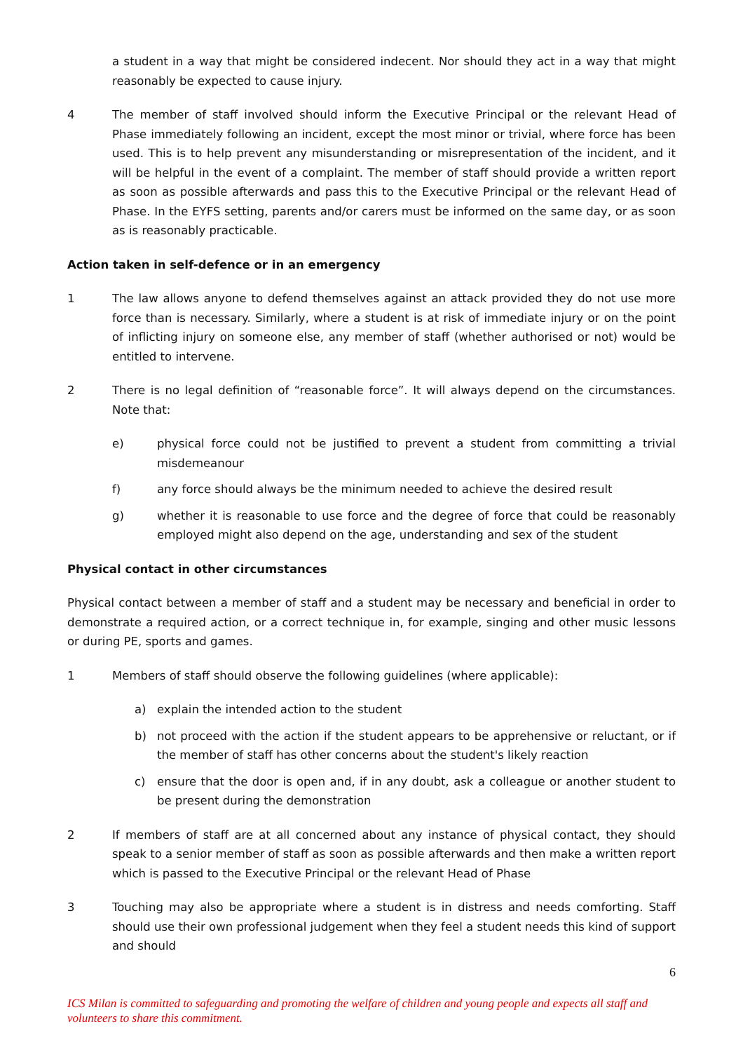a student in a way that might be considered indecent. Nor should they act in a way that might reasonably be expected to cause injury.
4 The member of staff involved should inform the Executive Principal or the relevant Head of Phase immediately following an incident, except the most minor or trivial, where force has been used. This is to help prevent any misunderstanding or misrepresentation of the incident, and it will be helpful in the event of a complaint. The member of staff should provide a written report as soon as possible afterwards and pass this to the Executive Principal or the relevant Head of Phase. In the EYFS setting, parents and/or carers must be informed on the same day, or as soon as is reasonably practicable.
Action taken in self-defence or in an emergency
1 The law allows anyone to defend themselves against an attack provided they do not use more force than is necessary. Similarly, where a student is at risk of immediate injury or on the point of inflicting injury on someone else, any member of staff (whether authorised or not) would be entitled to intervene.
2 There is no legal definition of “reasonable force”. It will always depend on the circumstances. Note that:
e) physical force could not be justified to prevent a student from committing a trivial misdemeanour
f) any force should always be the minimum needed to achieve the desired result
g) whether it is reasonable to use force and the degree of force that could be reasonably employed might also depend on the age, understanding and sex of the student
Physical contact in other circumstances
Physical contact between a member of staff and a student may be necessary and beneficial in order to demonstrate a required action, or a correct technique in, for example, singing and other music lessons or during PE, sports and games.
1 Members of staff should observe the following guidelines (where applicable):
a) explain the intended action to the student
b) not proceed with the action if the student appears to be apprehensive or reluctant, or if the member of staff has other concerns about the student's likely reaction
c) ensure that the door is open and, if in any doubt, ask a colleague or another student to be present during the demonstration
2 If members of staff are at all concerned about any instance of physical contact, they should speak to a senior member of staff as soon as possible afterwards and then make a written report which is passed to the Executive Principal or the relevant Head of Phase
3 Touching may also be appropriate where a student is in distress and needs comforting. Staff should use their own professional judgement when they feel a student needs this kind of support and should
6
ICS Milan is committed to safeguarding and promoting the welfare of children and young people and expects all staff and volunteers to share this commitment.